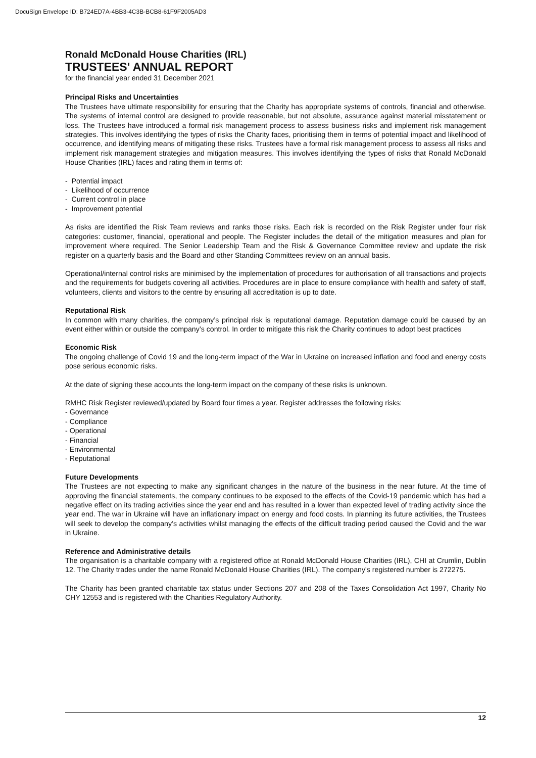DocuSign Envelope ID: B724ED7A-4BB3-4C3B-BCB8-61F9F2005AD3
Ronald McDonald House Charities (IRL)
TRUSTEES' ANNUAL REPORT
for the financial year ended 31 December 2021
Principal Risks and Uncertainties
The Trustees have ultimate responsibility for ensuring that the Charity has appropriate systems of controls, financial and otherwise. The systems of internal control are designed to provide reasonable, but not absolute, assurance against material misstatement or loss. The Trustees have introduced a formal risk management process to assess business risks and implement risk management strategies. This involves identifying the types of risks the Charity faces, prioritising them in terms of potential impact and likelihood of occurrence, and identifying means of mitigating these risks. Trustees have a formal risk management process to assess all risks and implement risk management strategies and mitigation measures. This involves identifying the types of risks that Ronald McDonald House Charities (IRL) faces and rating them in terms of:
- Potential impact
- Likelihood of occurrence
- Current control in place
- Improvement potential
As risks are identified the Risk Team reviews and ranks those risks. Each risk is recorded on the Risk Register under four risk categories: customer, financial, operational and people. The Register includes the detail of the mitigation measures and plan for improvement where required. The Senior Leadership Team and the Risk & Governance Committee review and update the risk register on a quarterly basis and the Board and other Standing Committees review on an annual basis.
Operational/internal control risks are minimised by the implementation of procedures for authorisation of all transactions and projects and the requirements for budgets covering all activities. Procedures are in place to ensure compliance with health and safety of staff, volunteers, clients and visitors to the centre by ensuring all accreditation is up to date.
Reputational Risk
In common with many charities, the company’s principal risk is reputational damage. Reputation damage could be caused by an event either within or outside the company’s control. In order to mitigate this risk the Charity continues to adopt best practices
Economic Risk
The ongoing challenge of Covid 19 and the long-term impact of the War in Ukraine on increased inflation and food and energy costs pose serious economic risks.
At the date of signing these accounts the long-term impact on the company of these risks is unknown.
RMHC Risk Register reviewed/updated by Board four times a year. Register addresses the following risks:
- Governance
- Compliance
- Operational
- Financial
- Environmental
- Reputational
Future Developments
The Trustees are not expecting to make any significant changes in the nature of the business in the near future. At the time of approving the financial statements, the company continues to be exposed to the effects of the Covid-19 pandemic which has had a negative effect on its trading activities since the year end and has resulted in a lower than expected level of trading activity since the year end. The war in Ukraine will have an inflationary impact on energy and food costs. In planning its future activities, the Trustees will seek to develop the company’s activities whilst managing the effects of the difficult trading period caused the Covid and the war in Ukraine.
Reference and Administrative details
The organisation is a charitable company with a registered office at Ronald McDonald House Charities (IRL), CHI at Crumlin, Dublin 12. The Charity trades under the name Ronald McDonald House Charities (IRL). The company's registered number is 272275.
The Charity has been granted charitable tax status under Sections 207 and 208 of the Taxes Consolidation Act 1997, Charity No CHY 12553 and is registered with the Charities Regulatory Authority.
12